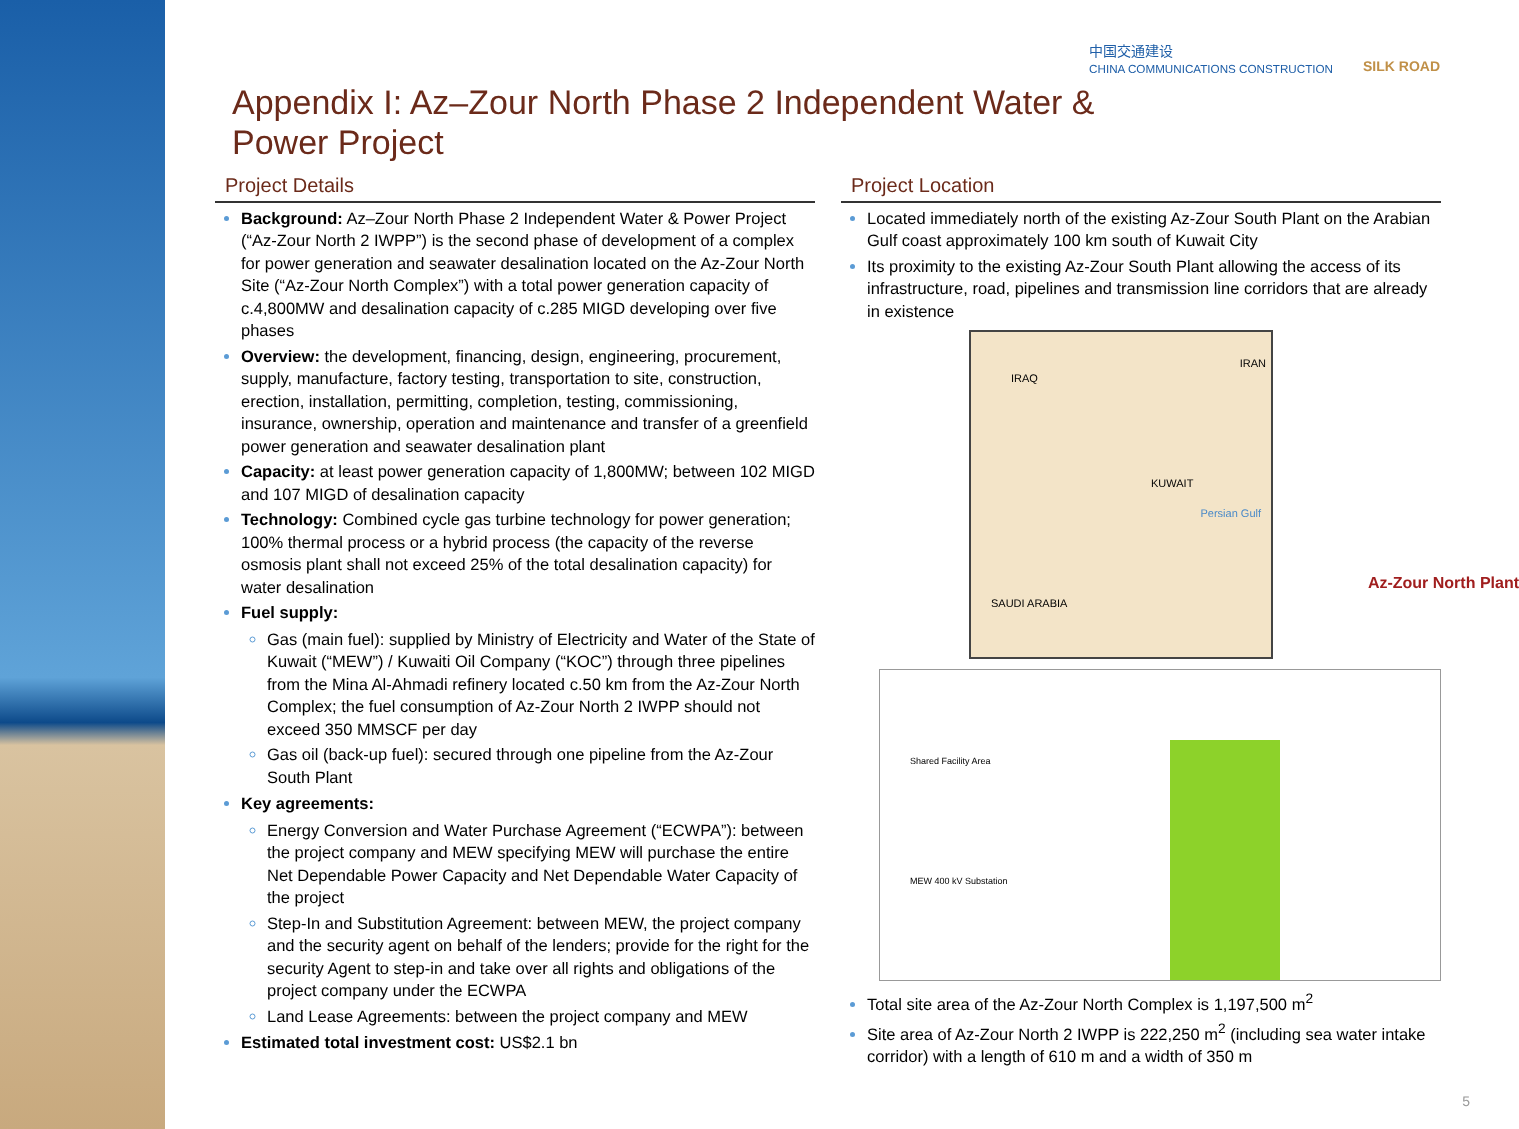中国交通建设
CHINA COMMUNICATIONS CONSTRUCTION
SILK ROAD
Appendix I: Az–Zour North Phase 2 Independent Water & Power Project
Project Details
Background: Az–Zour North Phase 2 Independent Water & Power Project (“Az-Zour North 2 IWPP”) is the second phase of development of a complex for power generation and seawater desalination located on the Az-Zour North Site (“Az-Zour North Complex”) with a total power generation capacity of c.4,800MW and desalination capacity of c.285 MIGD developing over five phases
Overview: the development, financing, design, engineering, procurement, supply, manufacture, factory testing, transportation to site, construction, erection, installation, permitting, completion, testing, commissioning, insurance, ownership, operation and maintenance and transfer of a greenfield power generation and seawater desalination plant
Capacity: at least power generation capacity of 1,800MW; between 102 MIGD and 107 MIGD of desalination capacity
Technology: Combined cycle gas turbine technology for power generation; 100% thermal process or a hybrid process (the capacity of the reverse osmosis plant shall not exceed 25% of the total desalination capacity) for water desalination
Fuel supply:
Gas (main fuel): supplied by Ministry of Electricity and Water of the State of Kuwait (“MEW”) / Kuwaiti Oil Company (“KOC”) through three pipelines from the Mina Al-Ahmadi refinery located c.50 km from the Az-Zour North Complex; the fuel consumption of Az-Zour North 2 IWPP should not exceed 350 MMSCF per day
Gas oil (back-up fuel): secured through one pipeline from the Az-Zour South Plant
Key agreements:
Energy Conversion and Water Purchase Agreement (“ECWPA”): between the project company and MEW specifying MEW will purchase the entire Net Dependable Power Capacity and Net Dependable Water Capacity of the project
Step-In and Substitution Agreement: between MEW, the project company and the security agent on behalf of the lenders; provide for the right for the security Agent to step-in and take over all rights and obligations of the project company under the ECWPA
Land Lease Agreements: between the project company and MEW
Estimated total investment cost: US$2.1 bn
Project Location
Located immediately north of the existing Az-Zour South Plant on the Arabian Gulf coast approximately 100 km south of Kuwait City
Its proximity to the existing Az-Zour South Plant allowing the access of its infrastructure, road, pipelines and transmission line corridors that are already in existence
IRAQ
IRAN
KUWAIT
Persian Gulf
SAUDI ARABIA
Az-Zour North Plant
Shared Facility Area
MEW 400 kV Substation
Total site area of the Az-Zour North Complex is 1,197,500 m<sup>2</sup>
Site area of Az-Zour North 2 IWPP is 222,250 m<sup>2</sup> (including sea water intake corridor) with a length of 610 m and a width of 350 m
5